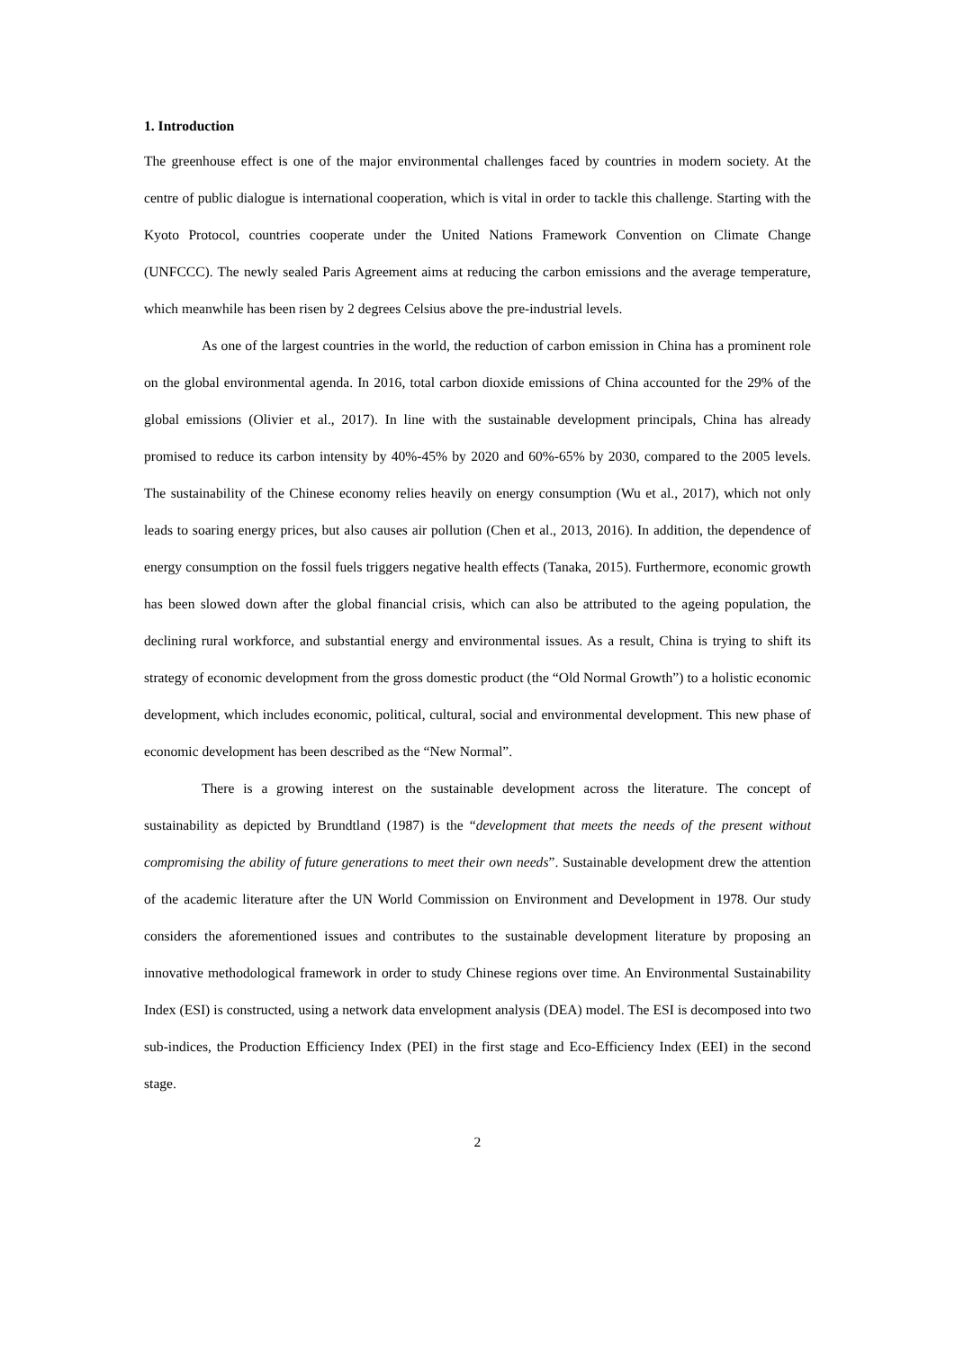1. Introduction
The greenhouse effect is one of the major environmental challenges faced by countries in modern society. At the centre of public dialogue is international cooperation, which is vital in order to tackle this challenge. Starting with the Kyoto Protocol, countries cooperate under the United Nations Framework Convention on Climate Change (UNFCCC). The newly sealed Paris Agreement aims at reducing the carbon emissions and the average temperature, which meanwhile has been risen by 2 degrees Celsius above the pre-industrial levels.
As one of the largest countries in the world, the reduction of carbon emission in China has a prominent role on the global environmental agenda. In 2016, total carbon dioxide emissions of China accounted for the 29% of the global emissions (Olivier et al., 2017). In line with the sustainable development principals, China has already promised to reduce its carbon intensity by 40%-45% by 2020 and 60%-65% by 2030, compared to the 2005 levels. The sustainability of the Chinese economy relies heavily on energy consumption (Wu et al., 2017), which not only leads to soaring energy prices, but also causes air pollution (Chen et al., 2013, 2016). In addition, the dependence of energy consumption on the fossil fuels triggers negative health effects (Tanaka, 2015). Furthermore, economic growth has been slowed down after the global financial crisis, which can also be attributed to the ageing population, the declining rural workforce, and substantial energy and environmental issues. As a result, China is trying to shift its strategy of economic development from the gross domestic product (the “Old Normal Growth”) to a holistic economic development, which includes economic, political, cultural, social and environmental development. This new phase of economic development has been described as the “New Normal”.
There is a growing interest on the sustainable development across the literature. The concept of sustainability as depicted by Brundtland (1987) is the “development that meets the needs of the present without compromising the ability of future generations to meet their own needs”. Sustainable development drew the attention of the academic literature after the UN World Commission on Environment and Development in 1978. Our study considers the aforementioned issues and contributes to the sustainable development literature by proposing an innovative methodological framework in order to study Chinese regions over time. An Environmental Sustainability Index (ESI) is constructed, using a network data envelopment analysis (DEA) model. The ESI is decomposed into two sub-indices, the Production Efficiency Index (PEI) in the first stage and Eco-Efficiency Index (EEI) in the second stage.
2